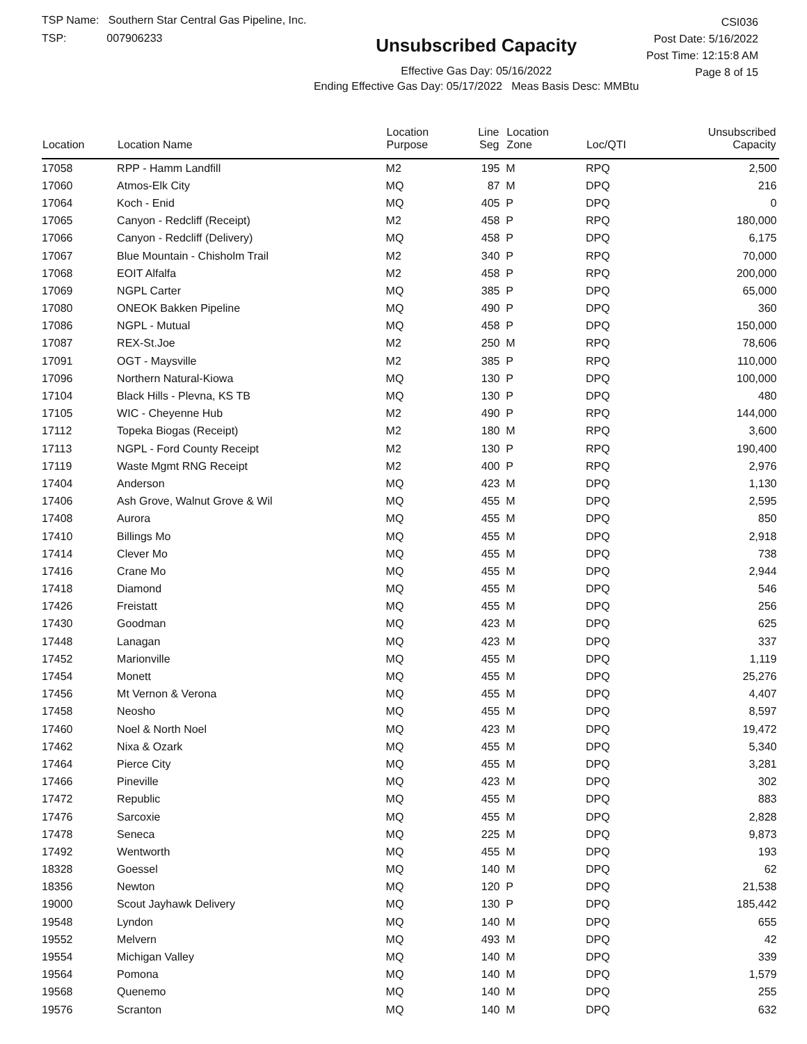TSP Name: Southern Star Central Gas Pipeline, Inc.
TSP: 007906233
Unsubscribed Capacity
Effective Gas Day: 05/16/2022
Ending Effective Gas Day: 05/17/2022 Meas Basis Desc: MMBtu
CSI036
Post Date: 5/16/2022
Post Time: 12:15:8 AM
Page 8 of 15
| Location | Location Name | Location Purpose | Line Seg | Location Zone | Loc/QTI | Unsubscribed Capacity | |
| --- | --- | --- | --- | --- | --- | --- | --- |
| 17058 | RPP - Hamm Landfill | M2 | 195 | M | RPQ | 2,500 | |
| 17060 | Atmos-Elk City | MQ | 87 | M | DPQ | 216 | |
| 17064 | Koch - Enid | MQ | 405 | P | DPQ | 0 | |
| 17065 | Canyon - Redcliff (Receipt) | M2 | 458 | P | RPQ | 180,000 | |
| 17066 | Canyon - Redcliff (Delivery) | MQ | 458 | P | DPQ | 6,175 | |
| 17067 | Blue Mountain - Chisholm Trail | M2 | 340 | P | RPQ | 70,000 | |
| 17068 | EOIT Alfalfa | M2 | 458 | P | RPQ | 200,000 | |
| 17069 | NGPL Carter | MQ | 385 | P | DPQ | 65,000 | |
| 17080 | ONEOK Bakken Pipeline | MQ | 490 | P | DPQ | 360 | |
| 17086 | NGPL - Mutual | MQ | 458 | P | DPQ | 150,000 | |
| 17087 | REX-St.Joe | M2 | 250 | M | RPQ | 78,606 | |
| 17091 | OGT - Maysville | M2 | 385 | P | RPQ | 110,000 | |
| 17096 | Northern Natural-Kiowa | MQ | 130 | P | DPQ | 100,000 | |
| 17104 | Black Hills - Plevna, KS TB | MQ | 130 | P | DPQ | 480 | |
| 17105 | WIC - Cheyenne Hub | M2 | 490 | P | RPQ | 144,000 | |
| 17112 | Topeka Biogas (Receipt) | M2 | 180 | M | RPQ | 3,600 | |
| 17113 | NGPL - Ford County Receipt | M2 | 130 | P | RPQ | 190,400 | |
| 17119 | Waste Mgmt RNG Receipt | M2 | 400 | P | RPQ | 2,976 | |
| 17404 | Anderson | MQ | 423 | M | DPQ | 1,130 | |
| 17406 | Ash Grove, Walnut Grove & Wil | MQ | 455 | M | DPQ | 2,595 | |
| 17408 | Aurora | MQ | 455 | M | DPQ | 850 | |
| 17410 | Billings Mo | MQ | 455 | M | DPQ | 2,918 | |
| 17414 | Clever Mo | MQ | 455 | M | DPQ | 738 | |
| 17416 | Crane Mo | MQ | 455 | M | DPQ | 2,944 | |
| 17418 | Diamond | MQ | 455 | M | DPQ | 546 | |
| 17426 | Freistatt | MQ | 455 | M | DPQ | 256 | |
| 17430 | Goodman | MQ | 423 | M | DPQ | 625 | |
| 17448 | Lanagan | MQ | 423 | M | DPQ | 337 | |
| 17452 | Marionville | MQ | 455 | M | DPQ | 1,119 | |
| 17454 | Monett | MQ | 455 | M | DPQ | 25,276 | |
| 17456 | Mt Vernon & Verona | MQ | 455 | M | DPQ | 4,407 | |
| 17458 | Neosho | MQ | 455 | M | DPQ | 8,597 | |
| 17460 | Noel & North Noel | MQ | 423 | M | DPQ | 19,472 | |
| 17462 | Nixa & Ozark | MQ | 455 | M | DPQ | 5,340 | |
| 17464 | Pierce City | MQ | 455 | M | DPQ | 3,281 | |
| 17466 | Pineville | MQ | 423 | M | DPQ | 302 | |
| 17472 | Republic | MQ | 455 | M | DPQ | 883 | |
| 17476 | Sarcoxie | MQ | 455 | M | DPQ | 2,828 | |
| 17478 | Seneca | MQ | 225 | M | DPQ | 9,873 | |
| 17492 | Wentworth | MQ | 455 | M | DPQ | 193 | |
| 18328 | Goessel | MQ | 140 | M | DPQ | 62 | |
| 18356 | Newton | MQ | 120 | P | DPQ | 21,538 | |
| 19000 | Scout Jayhawk Delivery | MQ | 130 | P | DPQ | 185,442 | |
| 19548 | Lyndon | MQ | 140 | M | DPQ | 655 | |
| 19552 | Melvern | MQ | 493 | M | DPQ | 42 | |
| 19554 | Michigan Valley | MQ | 140 | M | DPQ | 339 | |
| 19564 | Pomona | MQ | 140 | M | DPQ | 1,579 | |
| 19568 | Quenemo | MQ | 140 | M | DPQ | 255 | |
| 19576 | Scranton | MQ | 140 | M | DPQ | 632 | |